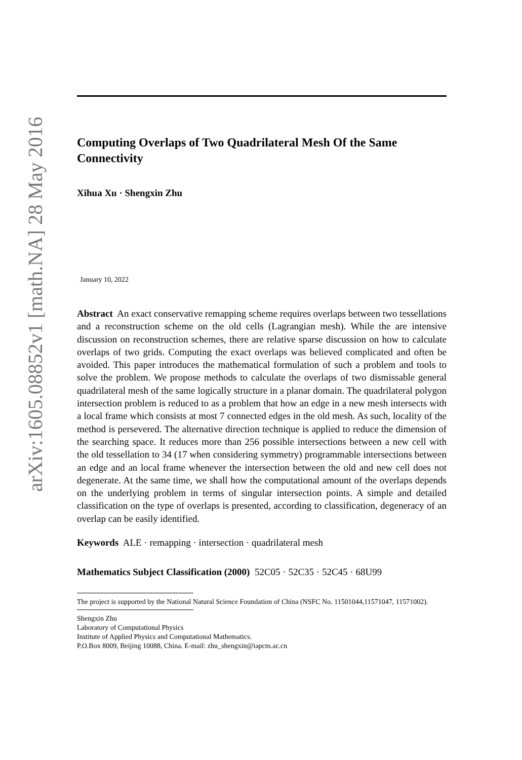arXiv:1605.08852v1 [math.NA] 28 May 2016
Computing Overlaps of Two Quadrilateral Mesh Of the Same Connectivity
Xihua Xu · Shengxin Zhu
January 10, 2022
Abstract An exact conservative remapping scheme requires overlaps between two tessellations and a reconstruction scheme on the old cells (Lagrangian mesh). While the are intensive discussion on reconstruction schemes, there are relative sparse discussion on how to calculate overlaps of two grids. Computing the exact overlaps was believed complicated and often be avoided. This paper introduces the mathematical formulation of such a problem and tools to solve the problem. We propose methods to calculate the overlaps of two dismissable general quadrilateral mesh of the same logically structure in a planar domain. The quadrilateral polygon intersection problem is reduced to as a problem that how an edge in a new mesh intersects with a local frame which consists at most 7 connected edges in the old mesh. As such, locality of the method is persevered. The alternative direction technique is applied to reduce the dimension of the searching space. It reduces more than 256 possible intersections between a new cell with the old tessellation to 34 (17 when considering symmetry) programmable intersections between an edge and an local frame whenever the intersection between the old and new cell does not degenerate. At the same time, we shall how the computational amount of the overlaps depends on the underlying problem in terms of singular intersection points. A simple and detailed classification on the type of overlaps is presented, according to classification, degeneracy of an overlap can be easily identified.
Keywords ALE · remapping · intersection · quadrilateral mesh
Mathematics Subject Classification (2000) 52C05 · 52C35 · 52C45 · 68U99
The project is supported by the National Natural Science Foundation of China (NSFC No. 11501044,11571047, 11571002).
Shengxin Zhu
Laboratory of Computational Physics
Institute of Applied Physics and Computational Mathematics.
P.O.Box 8009, Beijing 10088, China. E-mail: zhu_shengxin@iapcm.ac.cn